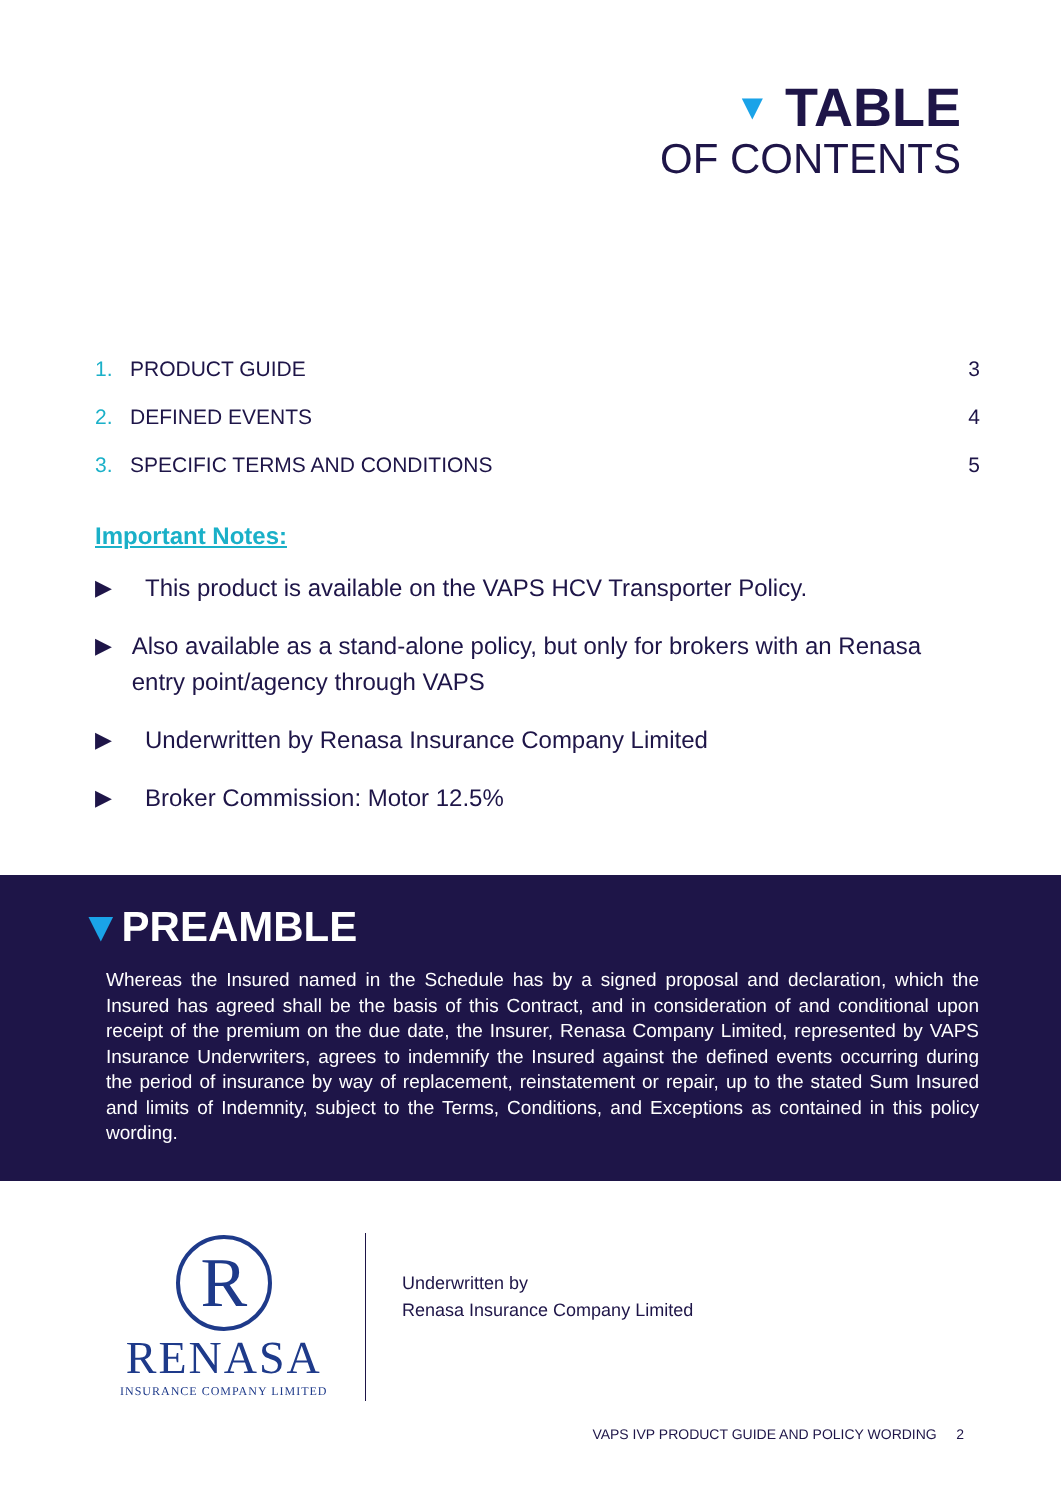▼ TABLE
OF CONTENTS
1. PRODUCT GUIDE 3
2. DEFINED EVENTS 4
3. SPECIFIC TERMS AND CONDITIONS 5
Important Notes:
▶ This product is available on the VAPS HCV Transporter Policy.
▶ Also available as a stand-alone policy, but only for brokers with an Renasa entry point/agency through VAPS
▶ Underwritten by Renasa Insurance Company Limited
▶ Broker Commission: Motor 12.5%
▼PREAMBLE
Whereas the Insured named in the Schedule has by a signed proposal and declaration, which the Insured has agreed shall be the basis of this Contract, and in consideration of and conditional upon receipt of the premium on the due date, the Insurer, Renasa Company Limited, represented by VAPS Insurance Underwriters, agrees to indemnify the Insured against the defined events occurring during the period of insurance by way of replacement, reinstatement or repair, up to the stated Sum Insured and limits of Indemnity, subject to the Terms, Conditions, and Exceptions as contained in this policy wording.
R
RENASA
INSURANCE COMPANY LIMITED
Underwritten by
Renasa Insurance Company Limited
VAPS IVP PRODUCT GUIDE AND POLICY WORDING 2